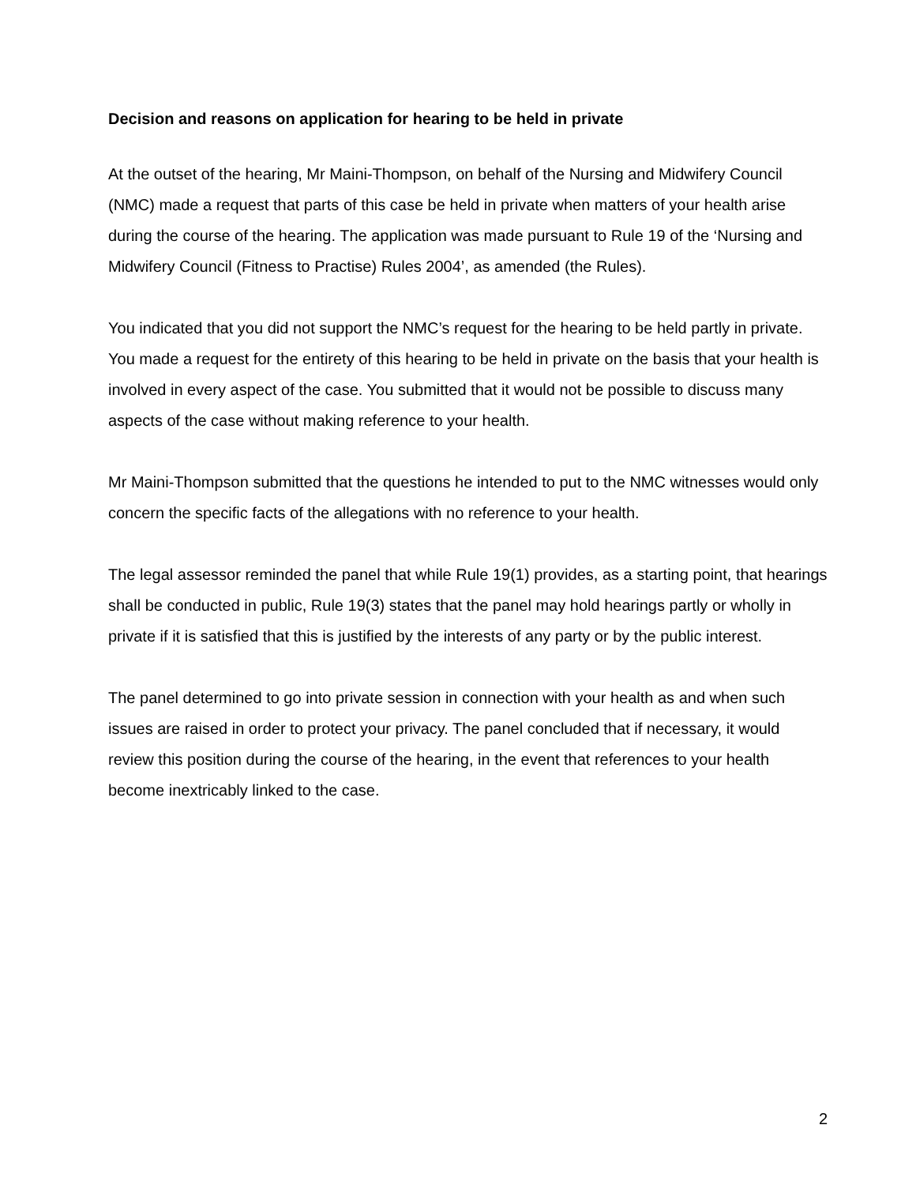Decision and reasons on application for hearing to be held in private
At the outset of the hearing, Mr Maini-Thompson, on behalf of the Nursing and Midwifery Council (NMC) made a request that parts of this case be held in private when matters of your health arise during the course of the hearing. The application was made pursuant to Rule 19 of the ‘Nursing and Midwifery Council (Fitness to Practise) Rules 2004’, as amended (the Rules).
You indicated that you did not support the NMC’s request for the hearing to be held partly in private. You made a request for the entirety of this hearing to be held in private on the basis that your health is involved in every aspect of the case. You submitted that it would not be possible to discuss many aspects of the case without making reference to your health.
Mr Maini-Thompson submitted that the questions he intended to put to the NMC witnesses would only concern the specific facts of the allegations with no reference to your health.
The legal assessor reminded the panel that while Rule 19(1) provides, as a starting point, that hearings shall be conducted in public, Rule 19(3) states that the panel may hold hearings partly or wholly in private if it is satisfied that this is justified by the interests of any party or by the public interest.
The panel determined to go into private session in connection with your health as and when such issues are raised in order to protect your privacy. The panel concluded that if necessary, it would review this position during the course of the hearing, in the event that references to your health become inextricably linked to the case.
2